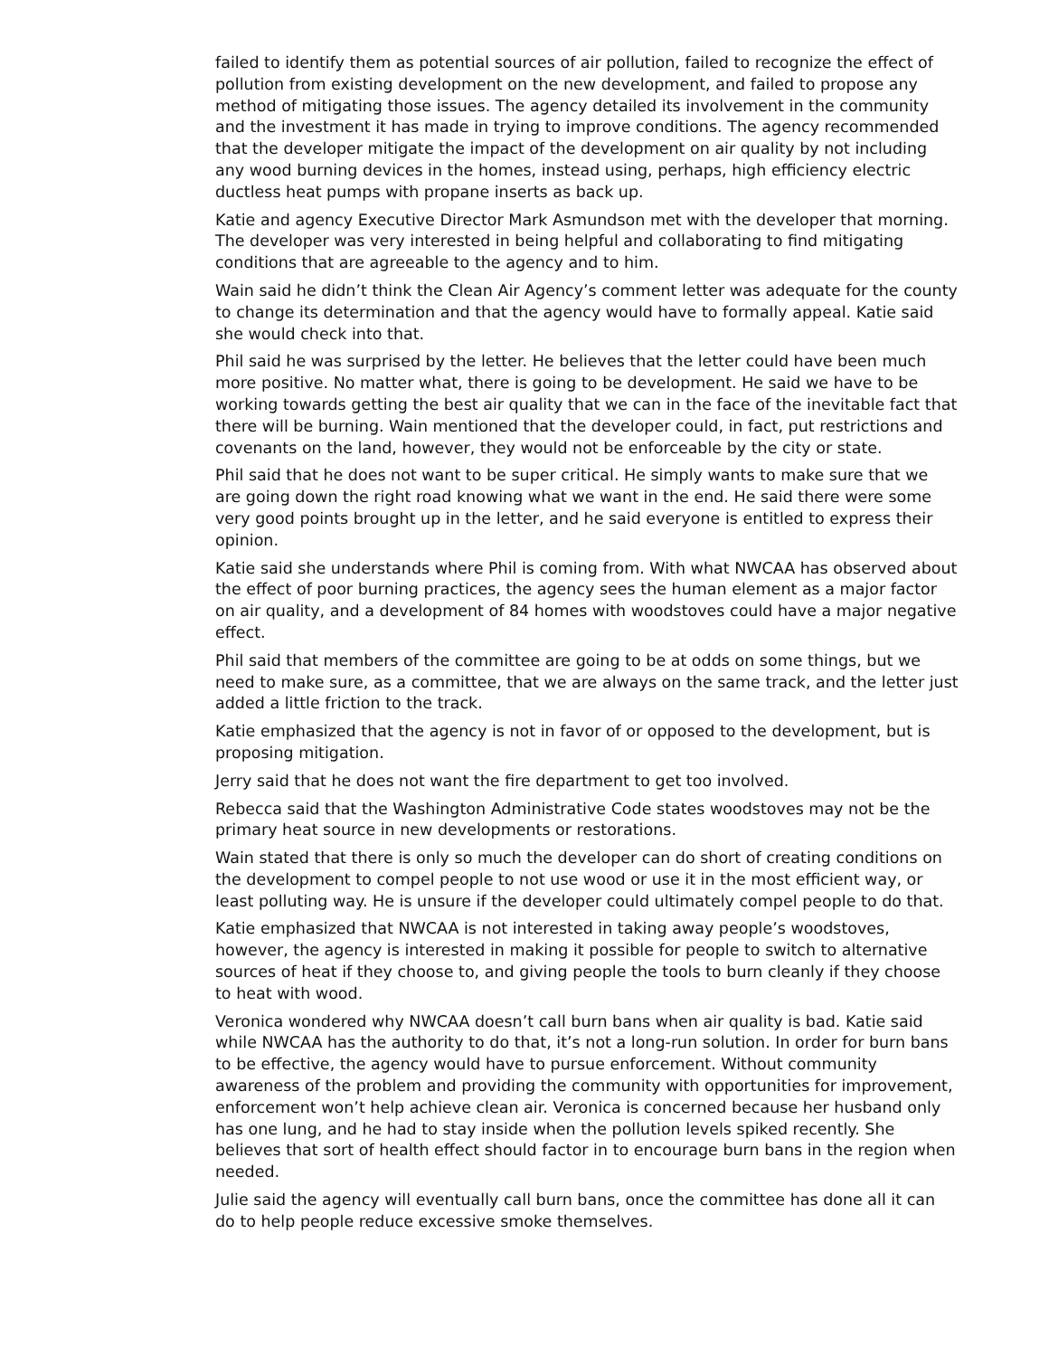failed to identify them as potential sources of air pollution, failed to recognize the effect of pollution from existing development on the new development, and failed to propose any method of mitigating those issues. The agency detailed its involvement in the community and the investment it has made in trying to improve conditions. The agency recommended that the developer mitigate the impact of the development on air quality by not including any wood burning devices in the homes, instead using, perhaps, high efficiency electric ductless heat pumps with propane inserts as back up.
Katie and agency Executive Director Mark Asmundson met with the developer that morning. The developer was very interested in being helpful and collaborating to find mitigating conditions that are agreeable to the agency and to him.
Wain said he didn’t think the Clean Air Agency’s comment letter was adequate for the county to change its determination and that the agency would have to formally appeal. Katie said she would check into that.
Phil said he was surprised by the letter. He believes that the letter could have been much more positive. No matter what, there is going to be development. He said we have to be working towards getting the best air quality that we can in the face of the inevitable fact that there will be burning. Wain mentioned that the developer could, in fact, put restrictions and covenants on the land, however, they would not be enforceable by the city or state.
Phil said that he does not want to be super critical. He simply wants to make sure that we are going down the right road knowing what we want in the end. He said there were some very good points brought up in the letter, and he said everyone is entitled to express their opinion.
Katie said she understands where Phil is coming from. With what NWCAA has observed about the effect of poor burning practices, the agency sees the human element as a major factor on air quality, and a development of 84 homes with woodstoves could have a major negative effect.
Phil said that members of the committee are going to be at odds on some things, but we need to make sure, as a committee, that we are always on the same track, and the letter just added a little friction to the track.
Katie emphasized that the agency is not in favor of or opposed to the development, but is proposing mitigation.
Jerry said that he does not want the fire department to get too involved.
Rebecca said that the Washington Administrative Code states woodstoves may not be the primary heat source in new developments or restorations.
Wain stated that there is only so much the developer can do short of creating conditions on the development to compel people to not use wood or use it in the most efficient way, or least polluting way. He is unsure if the developer could ultimately compel people to do that.
Katie emphasized that NWCAA is not interested in taking away people’s woodstoves, however, the agency is interested in making it possible for people to switch to alternative sources of heat if they choose to, and giving people the tools to burn cleanly if they choose to heat with wood.
Veronica wondered why NWCAA doesn’t call burn bans when air quality is bad. Katie said while NWCAA has the authority to do that, it’s not a long-run solution. In order for burn bans to be effective, the agency would have to pursue enforcement. Without community awareness of the problem and providing the community with opportunities for improvement, enforcement won’t help achieve clean air. Veronica is concerned because her husband only has one lung, and he had to stay inside when the pollution levels spiked recently. She believes that sort of health effect should factor in to encourage burn bans in the region when needed.
Julie said the agency will eventually call burn bans, once the committee has done all it can do to help people reduce excessive smoke themselves.